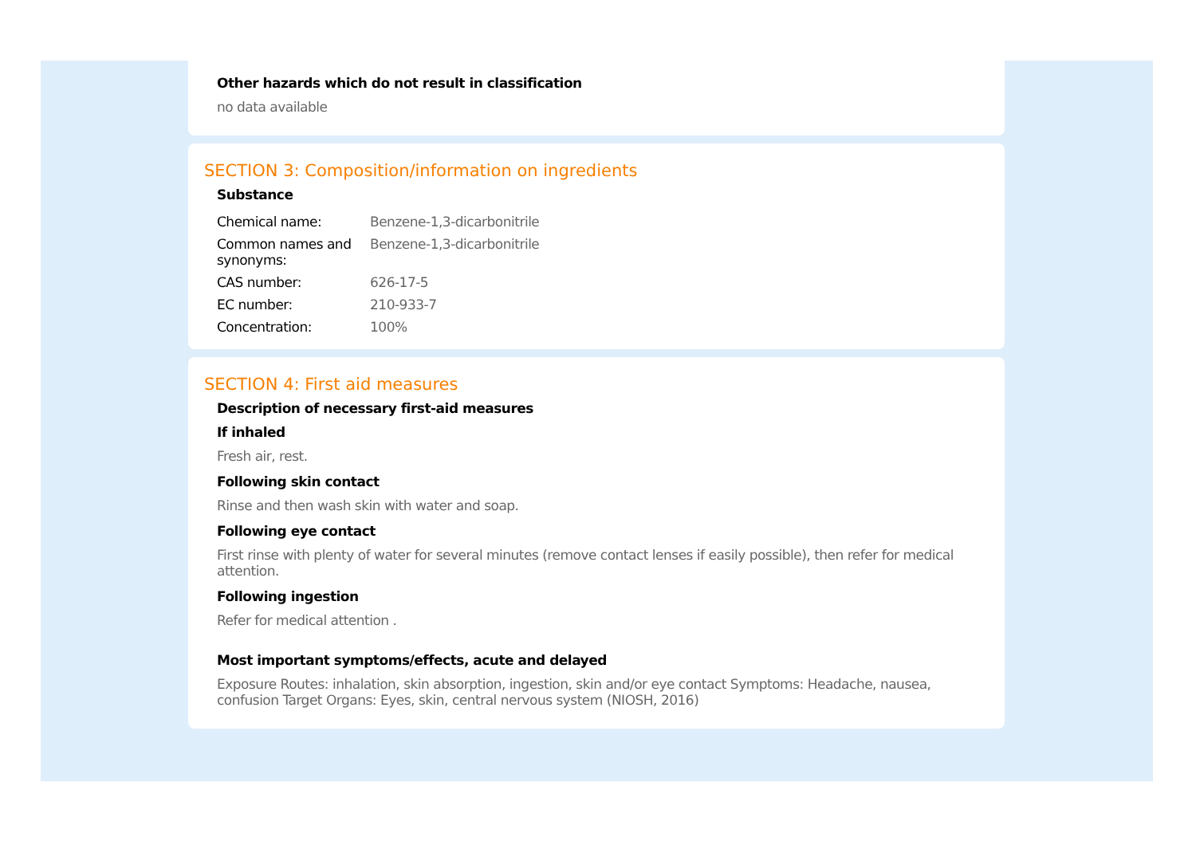Other hazards which do not result in classification
no data available
SECTION 3: Composition/information on ingredients
Substance
| Chemical name: | Benzene-1,3-dicarbonitrile |
| Common names and synonyms: | Benzene-1,3-dicarbonitrile |
| CAS number: | 626-17-5 |
| EC number: | 210-933-7 |
| Concentration: | 100% |
SECTION 4: First aid measures
Description of necessary first-aid measures
If inhaled
Fresh air, rest.
Following skin contact
Rinse and then wash skin with water and soap.
Following eye contact
First rinse with plenty of water for several minutes (remove contact lenses if easily possible), then refer for medical attention.
Following ingestion
Refer for medical attention .
Most important symptoms/effects, acute and delayed
Exposure Routes: inhalation, skin absorption, ingestion, skin and/or eye contact Symptoms: Headache, nausea, confusion Target Organs: Eyes, skin, central nervous system (NIOSH, 2016)